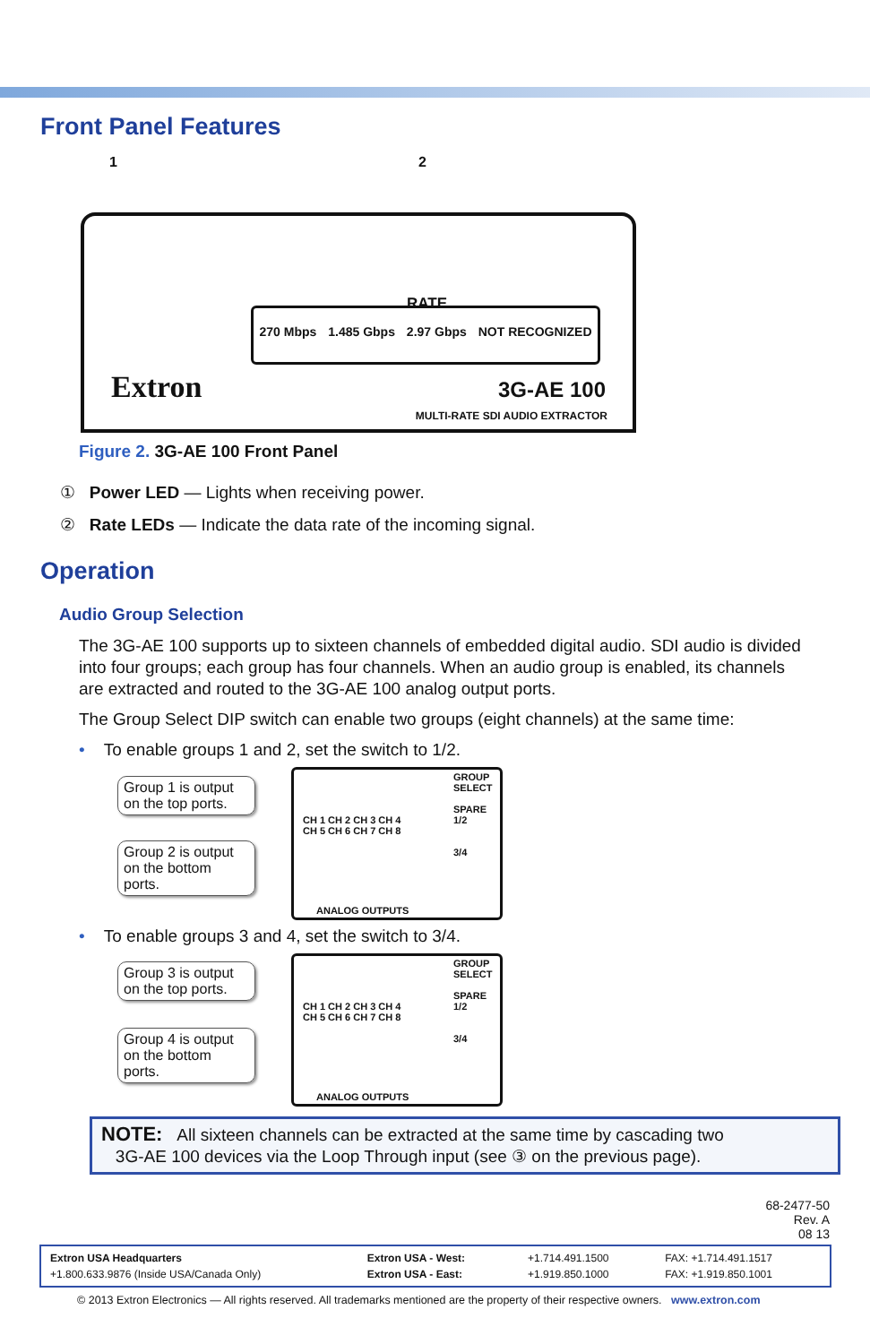Front Panel Features
1 2
RATE
270 Mbps 1.485 Gbps 2.97 Gbps NOT RECOGNIZED
Extron 3G-AE 100
MULTI-RATE SDI AUDIO EXTRACTOR
Figure 2. 3G-AE 100 Front Panel
① Power LED — Lights when receiving power.
② Rate LEDs — Indicate the data rate of the incoming signal.
Operation
Audio Group Selection
The 3G-AE 100 supports up to sixteen channels of embedded digital audio. SDI audio is divided into four groups; each group has four channels. When an audio group is enabled, its channels are extracted and routed to the 3G-AE 100 analog output ports.
The Group Select DIP switch can enable two groups (eight channels) at the same time:
• To enable groups 1 and 2, set the switch to 1/2.
Group 1 is output on the top ports.
Group 2 is output on the bottom ports.
CH 1 CH 2 CH 3 CH 4
CH 5 CH 6 CH 7 CH 8
ANALOG OUTPUTS
GROUP SELECT
SPARE
1/2
3/4
• To enable groups 3 and 4, set the switch to 3/4.
Group 3 is output on the top ports.
Group 4 is output on the bottom ports.
CH 1 CH 2 CH 3 CH 4
CH 5 CH 6 CH 7 CH 8
ANALOG OUTPUTS
GROUP SELECT
SPARE
1/2
3/4
NOTE: All sixteen channels can be extracted at the same time by cascading two
3G-AE 100 devices via the Loop Through input (see ③ on the previous page).
68-2477-50
Rev. A
08 13
| Extron USA Headquarters | Extron USA - West: | +1.714.491.1500 | FAX: +1.714.491.1517 |
| +1.800.633.9876 (Inside USA/Canada Only) | Extron USA - East: | +1.919.850.1000 | FAX: +1.919.850.1001 |
© 2013 Extron Electronics — All rights reserved. All trademarks mentioned are the property of their respective owners. www.extron.com